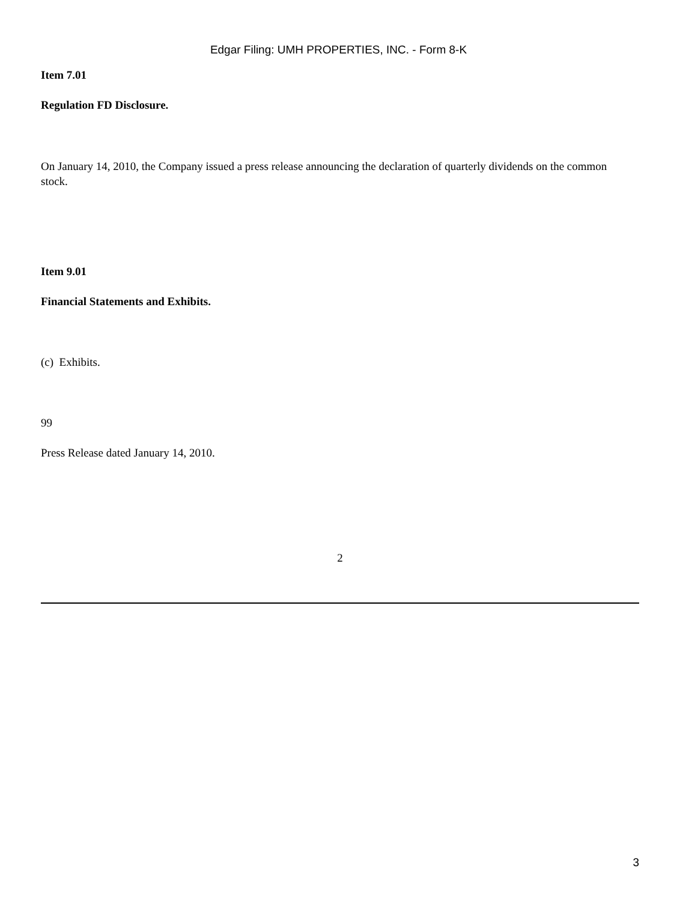Edgar Filing: UMH PROPERTIES, INC. - Form 8-K
Item 7.01
Regulation FD Disclosure.
On January 14, 2010, the Company issued a press release announcing the declaration of quarterly dividends on the common stock.
Item 9.01
Financial Statements and Exhibits.
(c) Exhibits.
99
Press Release dated January 14, 2010.
2
3